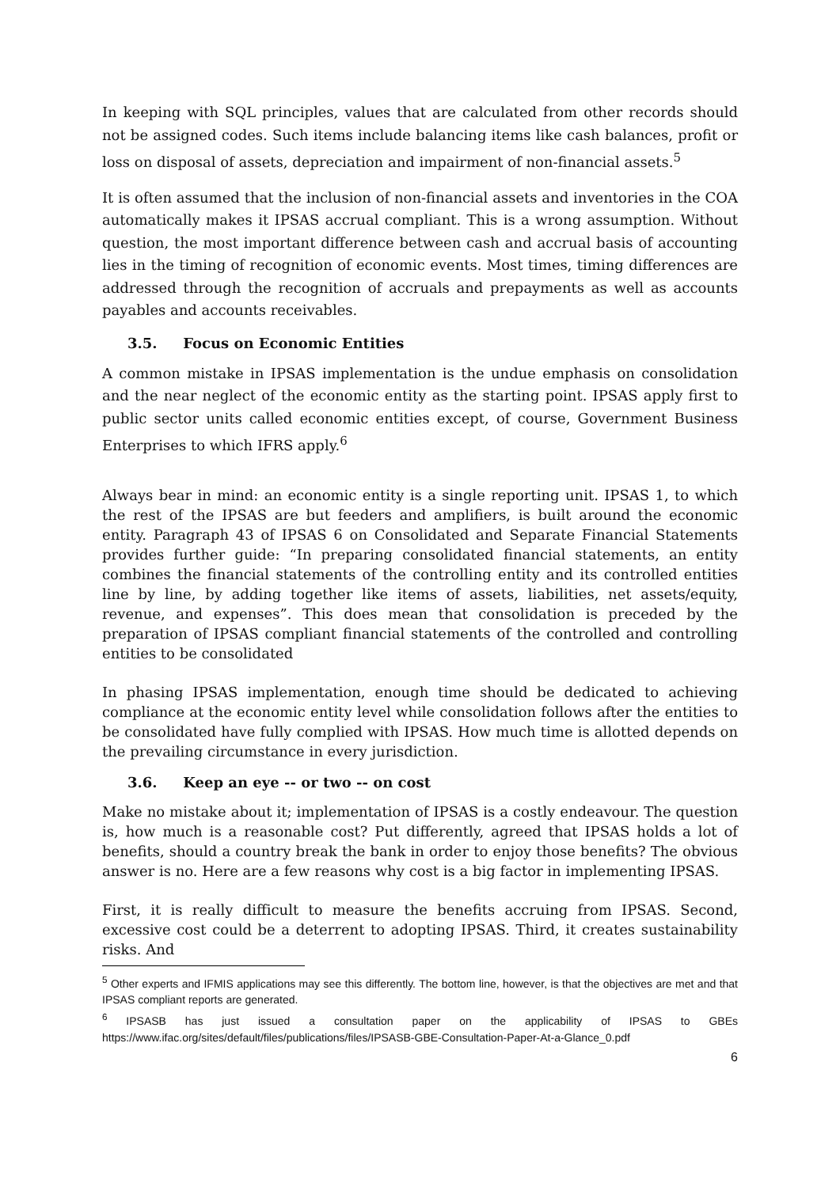In keeping with SQL principles, values that are calculated from other records should not be assigned codes. Such items include balancing items like cash balances, profit or loss on disposal of assets, depreciation and impairment of non-financial assets.<sup>5</sup>
It is often assumed that the inclusion of non-financial assets and inventories in the COA automatically makes it IPSAS accrual compliant. This is a wrong assumption. Without question, the most important difference between cash and accrual basis of accounting lies in the timing of recognition of economic events. Most times, timing differences are addressed through the recognition of accruals and prepayments as well as accounts payables and accounts receivables.
3.5. Focus on Economic Entities
A common mistake in IPSAS implementation is the undue emphasis on consolidation and the near neglect of the economic entity as the starting point. IPSAS apply first to public sector units called economic entities except, of course, Government Business Enterprises to which IFRS apply.<sup>6</sup>
Always bear in mind: an economic entity is a single reporting unit. IPSAS 1, to which the rest of the IPSAS are but feeders and amplifiers, is built around the economic entity. Paragraph 43 of IPSAS 6 on Consolidated and Separate Financial Statements provides further guide: “In preparing consolidated financial statements, an entity combines the financial statements of the controlling entity and its controlled entities line by line, by adding together like items of assets, liabilities, net assets/equity, revenue, and expenses”. This does mean that consolidation is preceded by the preparation of IPSAS compliant financial statements of the controlled and controlling entities to be consolidated
In phasing IPSAS implementation, enough time should be dedicated to achieving compliance at the economic entity level while consolidation follows after the entities to be consolidated have fully complied with IPSAS. How much time is allotted depends on the prevailing circumstance in every jurisdiction.
3.6. Keep an eye -- or two -- on cost
Make no mistake about it; implementation of IPSAS is a costly endeavour. The question is, how much is a reasonable cost? Put differently, agreed that IPSAS holds a lot of benefits, should a country break the bank in order to enjoy those benefits? The obvious answer is no. Here are a few reasons why cost is a big factor in implementing IPSAS.
First, it is really difficult to measure the benefits accruing from IPSAS. Second, excessive cost could be a deterrent to adopting IPSAS. Third, it creates sustainability risks. And
<sup>5</sup> Other experts and IFMIS applications may see this differently. The bottom line, however, is that the objectives are met and that IPSAS compliant reports are generated.
<sup>6</sup> IPSASB has just issued a consultation paper on the applicability of IPSAS to GBEs https://www.ifac.org/sites/default/files/publications/files/IPSASB-GBE-Consultation-Paper-At-a-Glance_0.pdf
6